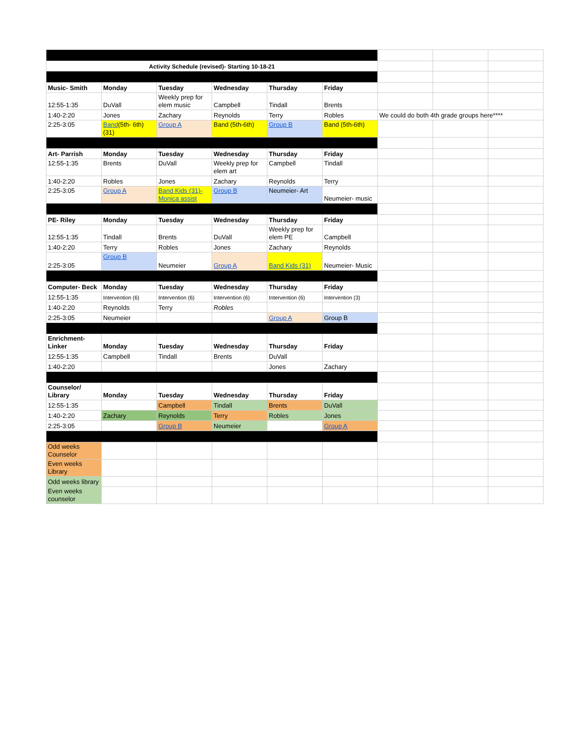| Activity Schedule (revised)- Starting 10-18-21 | | | | | | | | |
| Music- Smith | Monday | Tuesday | Wednesday | Thursday | Friday | | | |
| 12:55-1:35 | DuVall | Weekly prep for elem music | Campbell | Tindall | Brents | | | |
| 1:40-2:20 | Jones | Zachary | Reynolds | Terry | Robles | We could do both 4th grade groups here**** | | |
| 2:25-3:05 | Band (5th- 6th) (31) | Group A | Band (5th-6th) | Group B | Band (5th-6th) | | | |
| Art- Parrish | Monday | Tuesday | Wednesday | Thursday | Friday | | | |
| 12:55-1:35 | Brents | DuVall | Weekly prep for elem art | Campbell | Tindall | | | |
| 1:40-2:20 | Robles | Jones | Zachary | Reynolds | Terry | | | |
| 2:25-3:05 | Group A | Band Kids (31)- Monica assist | Group B | Neumeier- Art | Neumeier- music | | | |
| PE- Riley | Monday | Tuesday | Wednesday | Thursday | Friday | | | |
| 12:55-1:35 | Tindall | Brents | DuVall | Weekly prep for elem PE | Campbell | | | |
| 1:40-2:20 | Terry | Robles | Jones | Zachary | Reynolds | | | |
| 2:25-3:05 | Group B | Neumeier | Group A | Band Kids (31) | Neumeier- Music | | | |
| Computer- Beck | Monday | Tuesday | Wednesday | Thursday | Friday | | | |
| 12:55-1:35 | Intervention (6) | Intervention (6) | Intervention (6) | Intervention (6) | Intervention (3) | | | |
| 1:40-2:20 | Reynolds | Terry | Robles | | | | | |
| 2:25-3:05 | Neumeier | | | Group A | Group B | | | |
| Enrichment- Linker | Monday | Tuesday | Wednesday | Thursday | Friday | | | |
| 12:55-1:35 | Campbell | Tindall | Brents | DuVall | | | | |
| 1:40-2:20 | | | | Jones | Zachary | | | |
| Counselor/ Library | Monday | Tuesday | Wednesday | Thursday | Friday | | | |
| 12:55-1:35 | | Campbell | Tindall | Brents | DuVall | | | |
| 1:40-2:20 | Zachary | Reynolds | Terry | Robles | Jones | | | |
| 2:25-3:05 | | Group B | Neumeier | | Group A | | | |
| Odd weeks Counselor | | | | | | | | |
| Even weeks Library | | | | | | | | |
| Odd weeks library | | | | | | | | |
| Even weeks counselor | | | | | | | | |